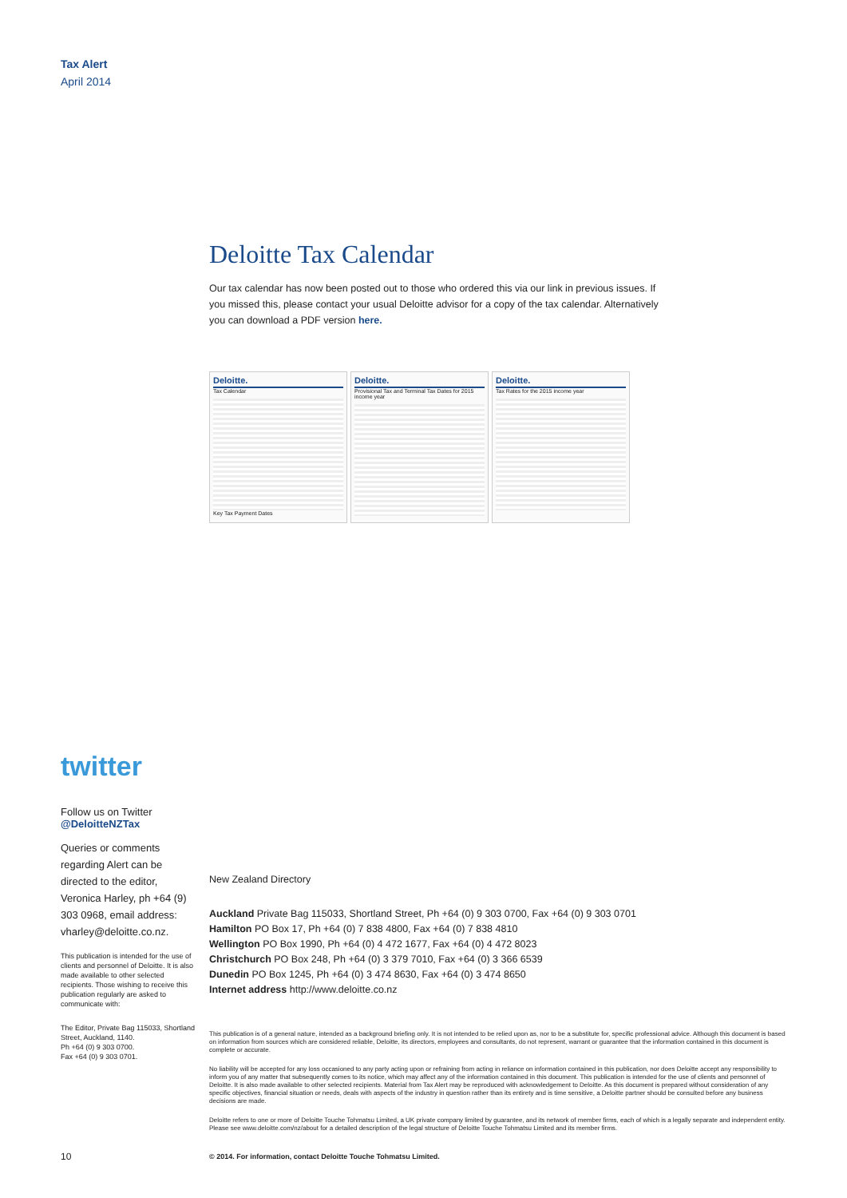Tax Alert
April 2014
Deloitte Tax Calendar
Our tax calendar has now been posted out to those who ordered this via our link in previous issues. If you missed this, please contact your usual Deloitte advisor for a copy of the tax calendar. Alternatively you can download a PDF version here.
Deloitte.
Tax Calendar
Key Tax Payment Dates
Deloitte.
Provisional Tax and Terminal Tax Dates for 2015 income year
Deloitte.
Tax Rates for the 2015 income year
twitter
Follow us on Twitter
@DeloitteNZTax
Queries or comments regarding Alert can be directed to the editor, Veronica Harley, ph +64 (9) 303 0968, email address: vharley@deloitte.co.nz.
This publication is intended for the use of clients and personnel of Deloitte. It is also made available to other selected recipients. Those wishing to receive this publication regularly are asked to communicate with:
The Editor, Private Bag 115033, Shortland Street, Auckland, 1140.
Ph +64 (0) 9 303 0700.
Fax +64 (0) 9 303 0701.
New Zealand Directory
Auckland Private Bag 115033, Shortland Street, Ph +64 (0) 9 303 0700, Fax +64 (0) 9 303 0701
Hamilton PO Box 17, Ph +64 (0) 7 838 4800, Fax +64 (0) 7 838 4810
Wellington PO Box 1990, Ph +64 (0) 4 472 1677, Fax +64 (0) 4 472 8023
Christchurch PO Box 248, Ph +64 (0) 3 379 7010, Fax +64 (0) 3 366 6539
Dunedin PO Box 1245, Ph +64 (0) 3 474 8630, Fax +64 (0) 3 474 8650
Internet address http://www.deloitte.co.nz
This publication is of a general nature, intended as a background briefing only. It is not intended to be relied upon as, nor to be a substitute for, specific professional advice. Although this document is based on information from sources which are considered reliable, Deloitte, its directors, employees and consultants, do not represent, warrant or guarantee that the information contained in this document is complete or accurate.
No liability will be accepted for any loss occasioned to any party acting upon or refraining from acting in reliance on information contained in this publication, nor does Deloitte accept any responsibility to inform you of any matter that subsequently comes to its notice, which may affect any of the information contained in this document. This publication is intended for the use of clients and personnel of Deloitte. It is also made available to other selected recipients. Material from Tax Alert may be reproduced with acknowledgement to Deloitte. As this document is prepared without consideration of any specific objectives, financial situation or needs, deals with aspects of the industry in question rather than its entirety and is time sensitive, a Deloitte partner should be consulted before any business decisions are made.
Deloitte refers to one or more of Deloitte Touche Tohmatsu Limited, a UK private company limited by guarantee, and its network of member firms, each of which is a legally separate and independent entity. Please see www.deloitte.com/nz/about for a detailed description of the legal structure of Deloitte Touche Tohmatsu Limited and its member firms.
10
© 2014. For information, contact Deloitte Touche Tohmatsu Limited.